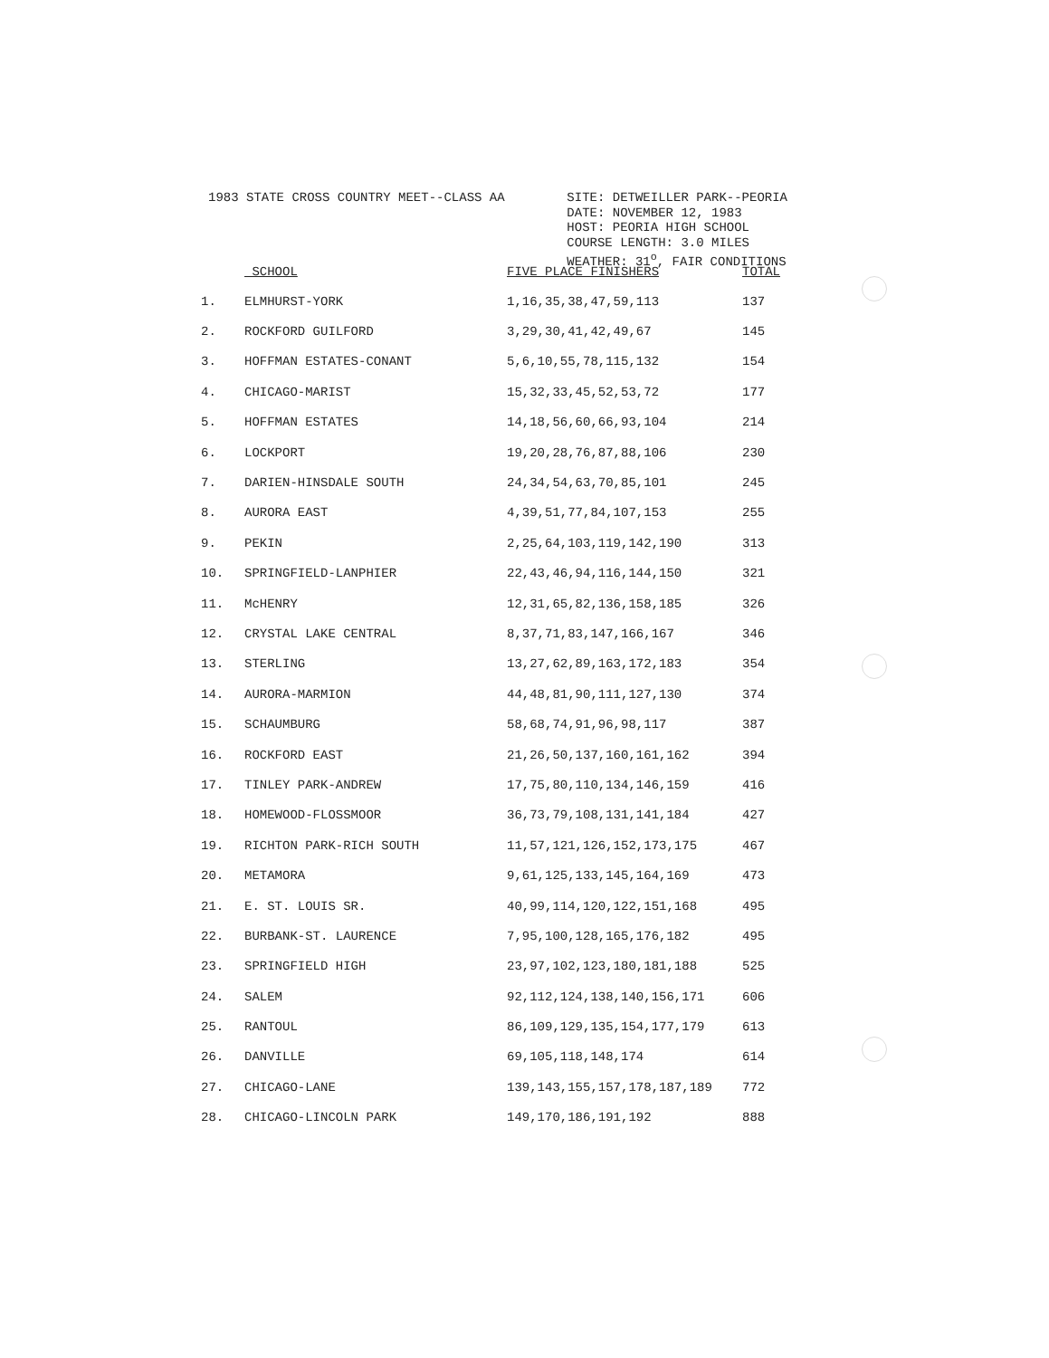1983 STATE CROSS COUNTRY MEET--CLASS AA
SITE: DETWEILLER PARK--PEORIA
DATE: NOVEMBER 12, 1983
HOST: PEORIA HIGH SCHOOL
COURSE LENGTH: 3.0 MILES
WEATHER: 31<sup>o</sup>, FAIR CONDITIONS
| | SCHOOL | FIVE PLACE FINISHERS | TOTAL |
| --- | --- | --- | --- |
| 1. | ELMHURST-YORK | 1,16,35,38,47,59,113 | 137 |
| 2. | ROCKFORD GUILFORD | 3,29,30,41,42,49,67 | 145 |
| 3. | HOFFMAN ESTATES-CONANT | 5,6,10,55,78,115,132 | 154 |
| 4. | CHICAGO-MARIST | 15,32,33,45,52,53,72 | 177 |
| 5. | HOFFMAN ESTATES | 14,18,56,60,66,93,104 | 214 |
| 6. | LOCKPORT | 19,20,28,76,87,88,106 | 230 |
| 7. | DARIEN-HINSDALE SOUTH | 24,34,54,63,70,85,101 | 245 |
| 8. | AURORA EAST | 4,39,51,77,84,107,153 | 255 |
| 9. | PEKIN | 2,25,64,103,119,142,190 | 313 |
| 10. | SPRINGFIELD-LANPHIER | 22,43,46,94,116,144,150 | 321 |
| 11. | McHENRY | 12,31,65,82,136,158,185 | 326 |
| 12. | CRYSTAL LAKE CENTRAL | 8,37,71,83,147,166,167 | 346 |
| 13. | STERLING | 13,27,62,89,163,172,183 | 354 |
| 14. | AURORA-MARMION | 44,48,81,90,111,127,130 | 374 |
| 15. | SCHAUMBURG | 58,68,74,91,96,98,117 | 387 |
| 16. | ROCKFORD EAST | 21,26,50,137,160,161,162 | 394 |
| 17. | TINLEY PARK-ANDREW | 17,75,80,110,134,146,159 | 416 |
| 18. | HOMEWOOD-FLOSSMOOR | 36,73,79,108,131,141,184 | 427 |
| 19. | RICHTON PARK-RICH SOUTH | 11,57,121,126,152,173,175 | 467 |
| 20. | METAMORA | 9,61,125,133,145,164,169 | 473 |
| 21. | E. ST. LOUIS SR. | 40,99,114,120,122,151,168 | 495 |
| 22. | BURBANK-ST. LAURENCE | 7,95,100,128,165,176,182 | 495 |
| 23. | SPRINGFIELD HIGH | 23,97,102,123,180,181,188 | 525 |
| 24. | SALEM | 92,112,124,138,140,156,171 | 606 |
| 25. | RANTOUL | 86,109,129,135,154,177,179 | 613 |
| 26. | DANVILLE | 69,105,118,148,174 | 614 |
| 27. | CHICAGO-LANE | 139,143,155,157,178,187,189 | 772 |
| 28. | CHICAGO-LINCOLN PARK | 149,170,186,191,192 | 888 |